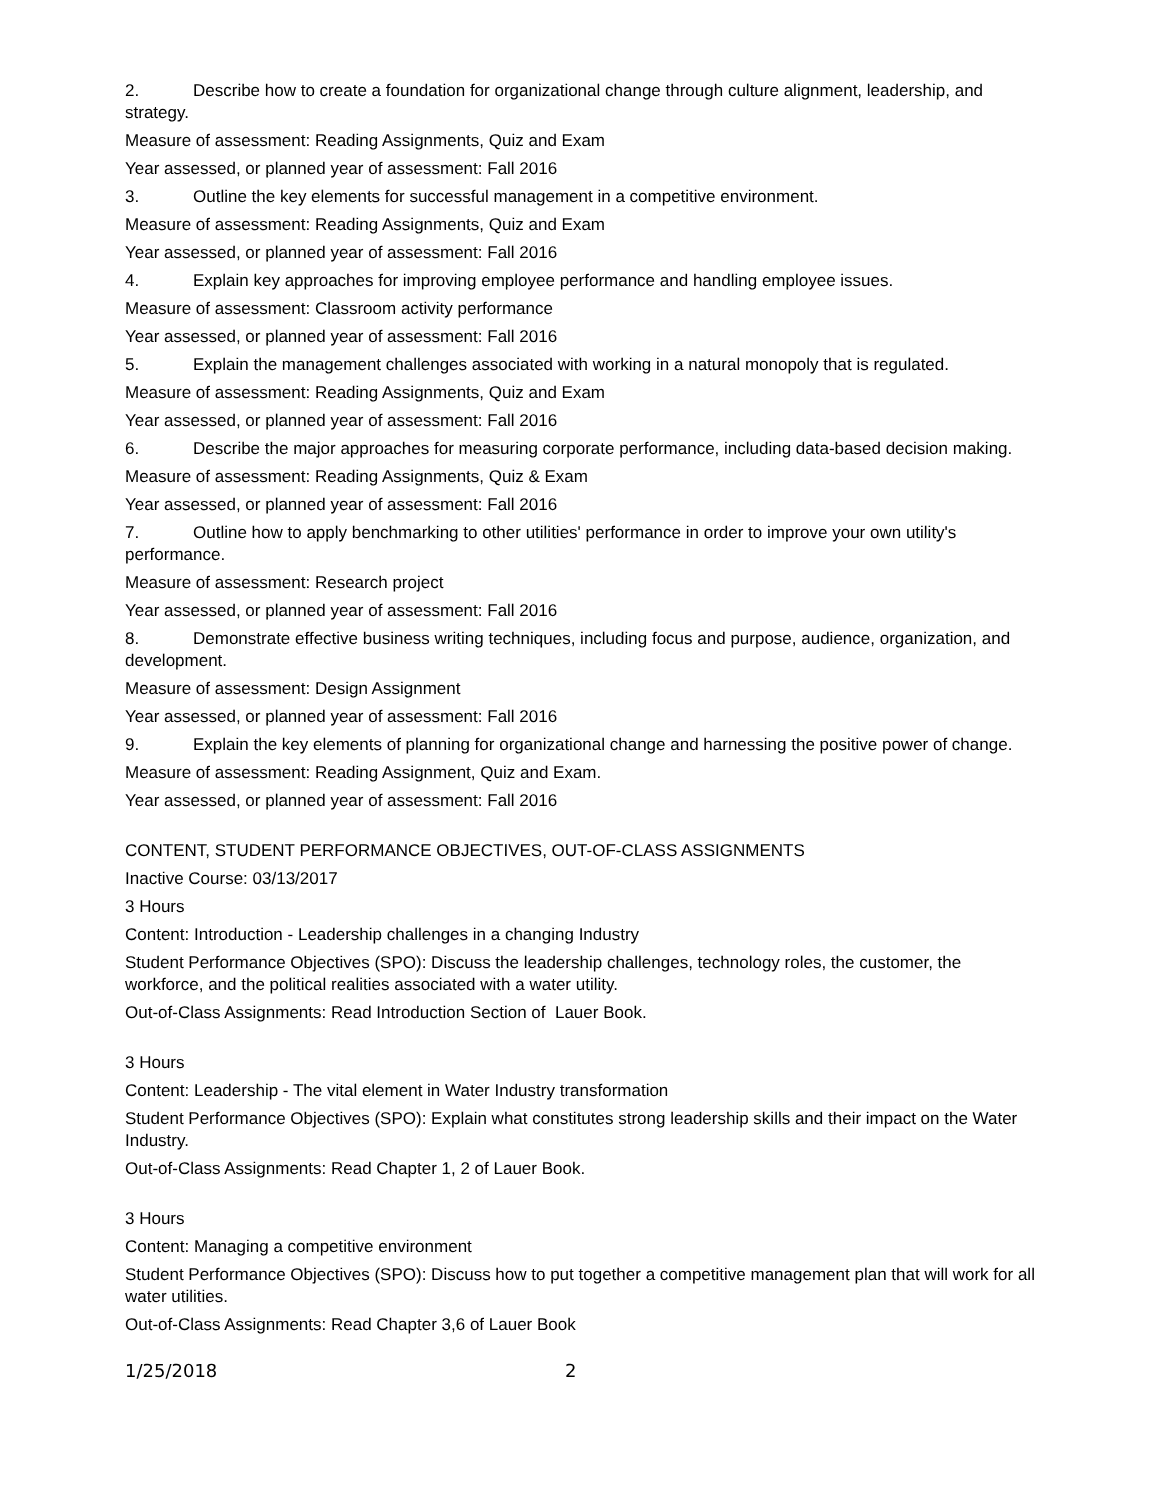2. Describe how to create a foundation for organizational change through culture alignment, leadership, and strategy.
Measure of assessment: Reading Assignments, Quiz and Exam
Year assessed, or planned year of assessment: Fall 2016
3. Outline the key elements for successful management in a competitive environment.
Measure of assessment: Reading Assignments, Quiz and Exam
Year assessed, or planned year of assessment: Fall 2016
4. Explain key approaches for improving employee performance and handling employee issues.
Measure of assessment: Classroom activity performance
Year assessed, or planned year of assessment: Fall 2016
5. Explain the management challenges associated with working in a natural monopoly that is regulated.
Measure of assessment: Reading Assignments, Quiz and Exam
Year assessed, or planned year of assessment: Fall 2016
6. Describe the major approaches for measuring corporate performance, including data-based decision making.
Measure of assessment: Reading Assignments, Quiz & Exam
Year assessed, or planned year of assessment: Fall 2016
7. Outline how to apply benchmarking to other utilities' performance in order to improve your own utility's performance.
Measure of assessment: Research project
Year assessed, or planned year of assessment: Fall 2016
8. Demonstrate effective business writing techniques, including focus and purpose, audience, organization, and development.
Measure of assessment: Design Assignment
Year assessed, or planned year of assessment: Fall 2016
9. Explain the key elements of planning for organizational change and harnessing the positive power of change.
Measure of assessment: Reading Assignment, Quiz and Exam.
Year assessed, or planned year of assessment: Fall 2016
CONTENT, STUDENT PERFORMANCE OBJECTIVES, OUT-OF-CLASS ASSIGNMENTS
Inactive Course: 03/13/2017
3 Hours
Content: Introduction - Leadership challenges in a changing Industry
Student Performance Objectives (SPO): Discuss the leadership challenges, technology roles, the customer, the workforce, and the political realities associated with a water utility.
Out-of-Class Assignments: Read Introduction Section of Lauer Book.
3 Hours
Content: Leadership - The vital element in Water Industry transformation
Student Performance Objectives (SPO): Explain what constitutes strong leadership skills and their impact on the Water Industry.
Out-of-Class Assignments: Read Chapter 1, 2 of Lauer Book.
3 Hours
Content: Managing a competitive environment
Student Performance Objectives (SPO): Discuss how to put together a competitive management plan that will work for all water utilities.
Out-of-Class Assignments: Read Chapter 3,6 of Lauer Book
1/25/2018 2